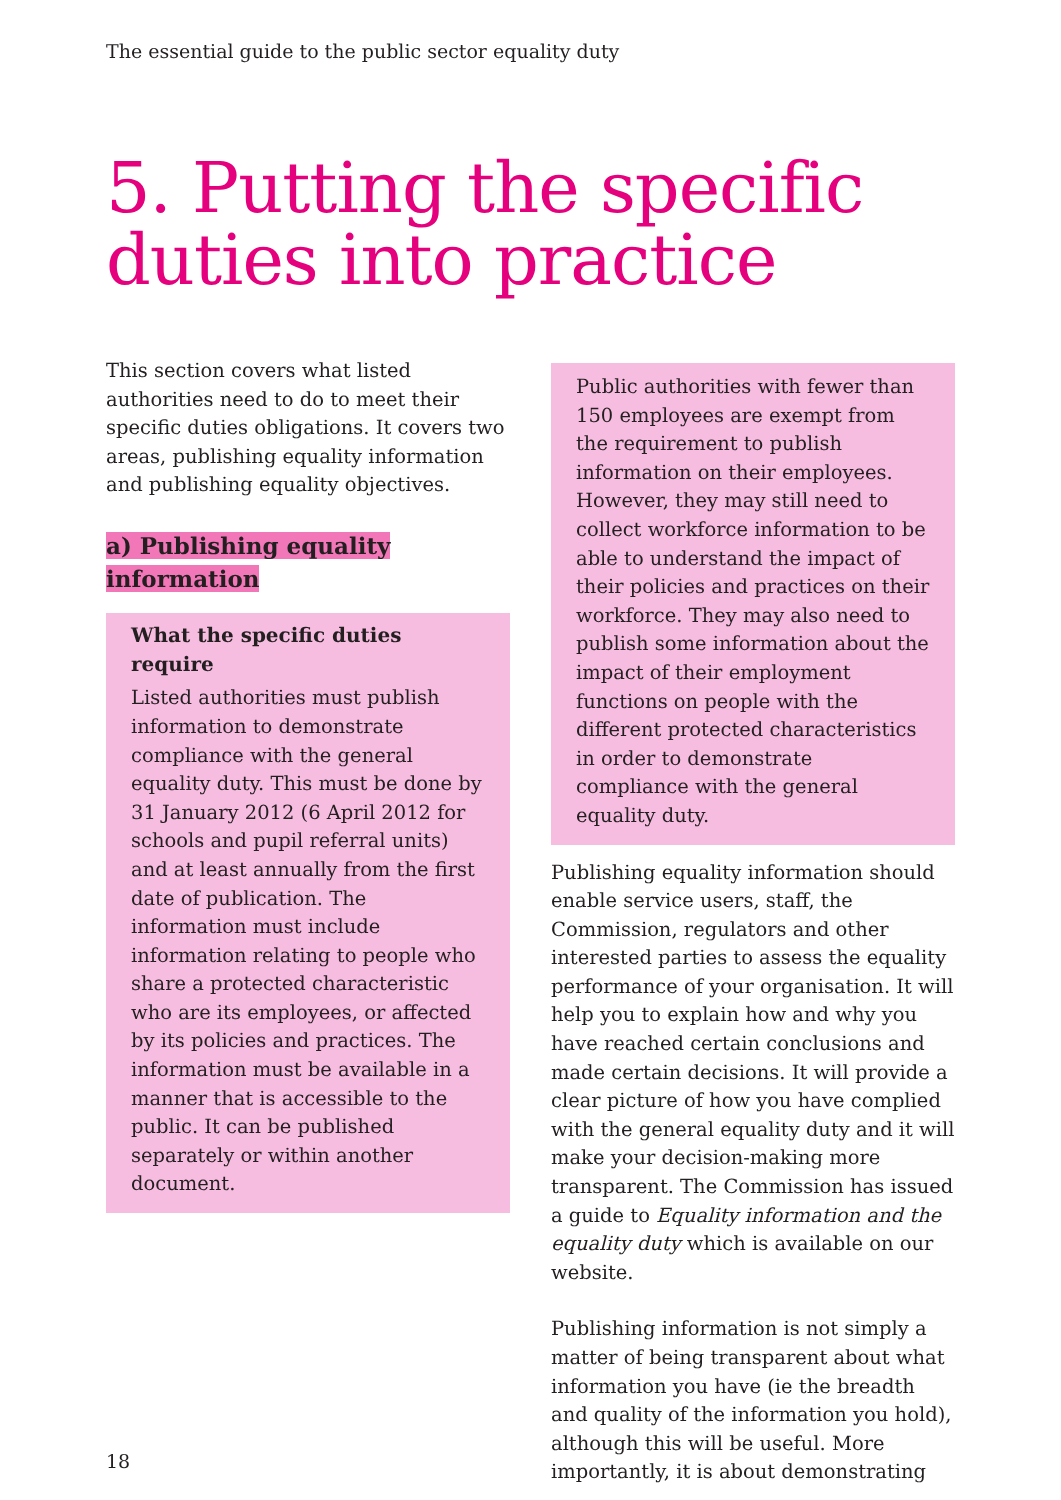The essential guide to the public sector equality duty
5. Putting the specific
duties into practice
This section covers what listed authorities need to do to meet their specific duties obligations. It covers two areas, publishing equality information and publishing equality objectives.
a) Publishing equality information
What the specific duties require
Listed authorities must publish information to demonstrate compliance with the general equality duty. This must be done by 31 January 2012 (6 April 2012 for schools and pupil referral units) and at least annually from the first date of publication. The information must include information relating to people who share a protected characteristic who are its employees, or affected by its policies and practices. The information must be available in a manner that is accessible to the public. It can be published separately or within another document.
Public authorities with fewer than 150 employees are exempt from the requirement to publish information on their employees. However, they may still need to collect workforce information to be able to understand the impact of their policies and practices on their workforce. They may also need to publish some information about the impact of their employment functions on people with the different protected characteristics in order to demonstrate compliance with the general equality duty.
Publishing equality information should enable service users, staff, the Commission, regulators and other interested parties to assess the equality performance of your organisation. It will help you to explain how and why you have reached certain conclusions and made certain decisions. It will provide a clear picture of how you have complied with the general equality duty and it will make your decision-making more transparent. The Commission has issued a guide to Equality information and the equality duty which is available on our website.
Publishing information is not simply a matter of being transparent about what information you have (ie the breadth and quality of the information you hold), although this will be useful. More importantly, it is about demonstrating
18